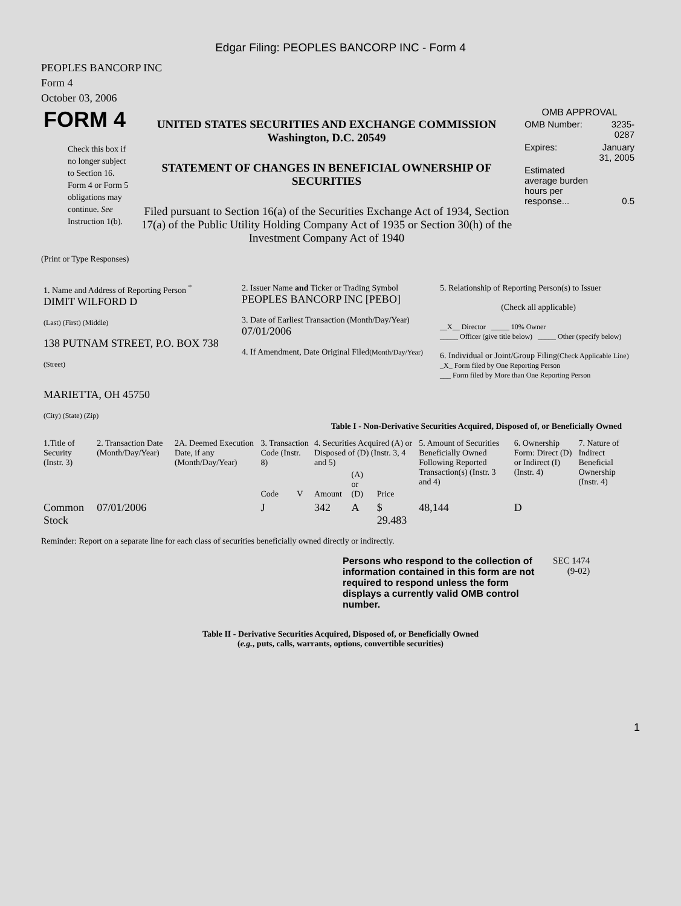Edgar Filing: PEOPLES BANCORP INC - Form 4
PEOPLES BANCORP INC
Form 4
October 03, 2006
| FORM 4 Check this box if no longer subject to Section 16. Form 4 or Form 5 obligations may continue. See Instruction 1(b). | UNITED STATES SECURITIES AND EXCHANGE COMMISSION Washington, D.C. 20549 STATEMENT OF CHANGES IN BENEFICIAL OWNERSHIP OF SECURITIES Filed pursuant to Section 16(a) of the Securities Exchange Act of 1934, Section 17(a) of the Public Utility Holding Company Act of 1935 or Section 30(h) of the Investment Company Act of 1940 | OMB APPROVAL / OMB Number: / 3235-0287 / / Expires: / January 31, 2005 / / Estimated average burden hours per response... / 0.5 / |
(Print or Type Responses)
| 1. Name and Address of Reporting Person <sup>*</sup> DIMIT WILFORD D (Last) (First) (Middle) 138 PUTNAM STREET, P.O. BOX 738 (Street) MARIETTA, OH 45750 (City) (State) (Zip) | 2. Issuer Name and Ticker or Trading Symbol PEOPLES BANCORP INC [PEBO] 3. Date of Earliest Transaction (Month/Day/Year) 07/01/2006 4. If Amendment, Date Original Filed (Month/Day/Year) | 5. Relationship of Reporting Person(s) to Issuer (Check all applicable) __X__ Director _____ 10% Owner _____ Officer (give title below) _____ Other (specify below) 6. Individual or Joint/Group Filing (Check Applicable Line) _X_ Form filed by One Reporting Person ___ Form filed by More than One Reporting Person |
Table I - Non-Derivative Securities Acquired, Disposed of, or Beneficially Owned
| 1.Title of Security (Instr. 3) | 2. Transaction Date (Month/Day/Year) | 2A. Deemed Execution Date, if any (Month/Day/Year) | 3. Transaction Code (Instr. 8) | | 4. Securities Acquired (A) or Disposed of (D) (Instr. 3, 4 and 5) | | | 5. Amount of Securities Beneficially Owned Following Reported Transaction(s) (Instr. 3 and 4) | 6. Ownership Form: Direct (D) or Indirect (I) (Instr. 4) | 7. Nature of Indirect Beneficial Ownership (Instr. 4) |
| --- | --- | --- | --- | --- | --- | --- | --- | --- | --- | --- |
| | | | Code | V | Amount | (A) or (D) | Price | | | |
| Common Stock | 07/01/2006 | | J | | 342 | A | $ 29.483 | 48,144 | D | |
Reminder: Report on a separate line for each class of securities beneficially owned directly or indirectly.
| Persons who respond to the collection of information contained in this form are not required to respond unless the form displays a currently valid OMB control number. | SEC 1474 (9-02) |
Table II - Derivative Securities Acquired, Disposed of, or Beneficially Owned
(e.g., puts, calls, warrants, options, convertible securities)
1